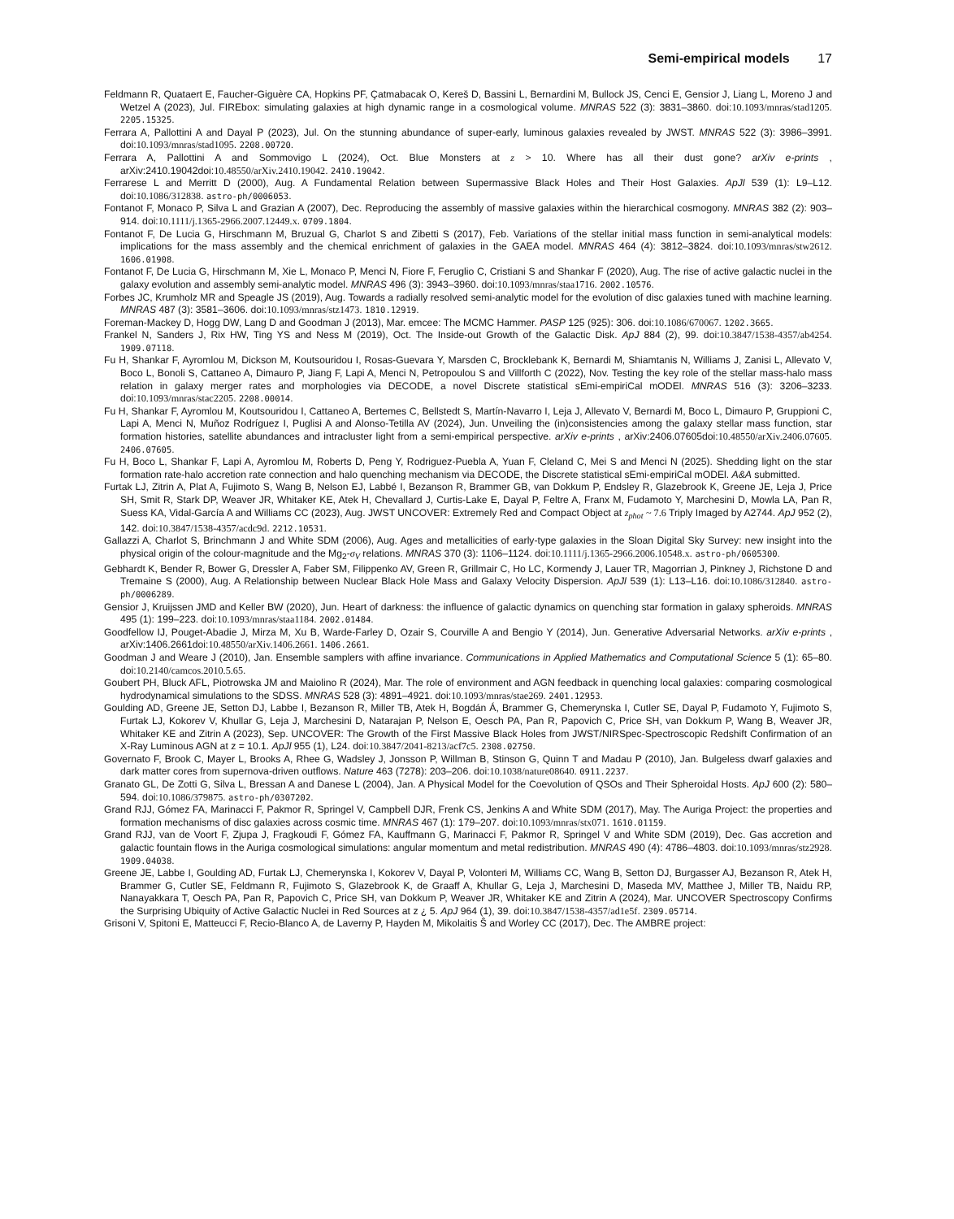Semi-empirical models 17
Feldmann R, Quataert E, Faucher-Giguère CA, Hopkins PF, Çatmabacak O, Kereš D, Bassini L, Bernardini M, Bullock JS, Cenci E, Gensior J, Liang L, Moreno J and Wetzel A (2023), Jul. FIREbox: simulating galaxies at high dynamic range in a cosmological volume. MNRAS 522 (3): 3831–3860. doi:10.1093/mnras/stad1205. 2205.15325.
Ferrara A, Pallottini A and Dayal P (2023), Jul. On the stunning abundance of super-early, luminous galaxies revealed by JWST. MNRAS 522 (3): 3986–3991. doi:10.1093/mnras/stad1095. 2208.00720.
Ferrara A, Pallottini A and Sommovigo L (2024), Oct. Blue Monsters at z > 10. Where has all their dust gone? arXiv e-prints , arXiv:2410.19042doi:10.48550/arXiv.2410.19042. 2410.19042.
Ferrarese L and Merritt D (2000), Aug. A Fundamental Relation between Supermassive Black Holes and Their Host Galaxies. ApJl 539 (1): L9–L12. doi:10.1086/312838. astro-ph/0006053.
Fontanot F, Monaco P, Silva L and Grazian A (2007), Dec. Reproducing the assembly of massive galaxies within the hierarchical cosmogony. MNRAS 382 (2): 903–914. doi:10.1111/j.1365-2966.2007.12449.x. 0709.1804.
Fontanot F, De Lucia G, Hirschmann M, Bruzual G, Charlot S and Zibetti S (2017), Feb. Variations of the stellar initial mass function in semi-analytical models: implications for the mass assembly and the chemical enrichment of galaxies in the GAEA model. MNRAS 464 (4): 3812–3824. doi:10.1093/mnras/stw2612. 1606.01908.
Fontanot F, De Lucia G, Hirschmann M, Xie L, Monaco P, Menci N, Fiore F, Feruglio C, Cristiani S and Shankar F (2020), Aug. The rise of active galactic nuclei in the galaxy evolution and assembly semi-analytic model. MNRAS 496 (3): 3943–3960. doi:10.1093/mnras/staa1716. 2002.10576.
Forbes JC, Krumholz MR and Speagle JS (2019), Aug. Towards a radially resolved semi-analytic model for the evolution of disc galaxies tuned with machine learning. MNRAS 487 (3): 3581–3606. doi:10.1093/mnras/stz1473. 1810.12919.
Foreman-Mackey D, Hogg DW, Lang D and Goodman J (2013), Mar. emcee: The MCMC Hammer. PASP 125 (925): 306. doi:10.1086/670067. 1202.3665.
Frankel N, Sanders J, Rix HW, Ting YS and Ness M (2019), Oct. The Inside-out Growth of the Galactic Disk. ApJ 884 (2), 99. doi:10.3847/1538-4357/ab4254. 1909.07118.
Fu H, Shankar F, Ayromlou M, Dickson M, Koutsouridou I, Rosas-Guevara Y, Marsden C, Brocklebank K, Bernardi M, Shiamtanis N, Williams J, Zanisi L, Allevato V, Boco L, Bonoli S, Cattaneo A, Dimauro P, Jiang F, Lapi A, Menci N, Petropoulou S and Villforth C (2022), Nov. Testing the key role of the stellar mass-halo mass relation in galaxy merger rates and morphologies via DECODE, a novel Discrete statistical sEmi-empiriCal mODEl. MNRAS 516 (3): 3206–3233. doi:10.1093/mnras/stac2205. 2208.00014.
Fu H, Shankar F, Ayromlou M, Koutsouridou I, Cattaneo A, Bertemes C, Bellstedt S, Martín-Navarro I, Leja J, Allevato V, Bernardi M, Boco L, Dimauro P, Gruppioni C, Lapi A, Menci N, Muñoz Rodríguez I, Puglisi A and Alonso-Tetilla AV (2024), Jun. Unveiling the (in)consistencies among the galaxy stellar mass function, star formation histories, satellite abundances and intracluster light from a semi-empirical perspective. arXiv e-prints , arXiv:2406.07605doi:10.48550/arXiv.2406.07605. 2406.07605.
Fu H, Boco L, Shankar F, Lapi A, Ayromlou M, Roberts D, Peng Y, Rodriguez-Puebla A, Yuan F, Cleland C, Mei S and Menci N (2025). Shedding light on the star formation rate-halo accretion rate connection and halo quenching mechanism via DECODE, the Discrete statistical sEmi-empiriCal mODEl. A&A submitted.
Furtak LJ, Zitrin A, Plat A, Fujimoto S, Wang B, Nelson EJ, Labbé I, Bezanson R, Brammer GB, van Dokkum P, Endsley R, Glazebrook K, Greene JE, Leja J, Price SH, Smit R, Stark DP, Weaver JR, Whitaker KE, Atek H, Chevallard J, Curtis-Lake E, Dayal P, Feltre A, Franx M, Fudamoto Y, Marchesini D, Mowla LA, Pan R, Suess KA, Vidal-García A and Williams CC (2023), Aug. JWST UNCOVER: Extremely Red and Compact Object at z<sub>phot</sub> ~ 7.6 Triply Imaged by A2744. ApJ 952 (2), 142. doi:10.3847/1538-4357/acdc9d. 2212.10531.
Gallazzi A, Charlot S, Brinchmann J and White SDM (2006), Aug. Ages and metallicities of early-type galaxies in the Sloan Digital Sky Survey: new insight into the physical origin of the colour-magnitude and the Mg<sub>2</sub>-σ<sub>V</sub> relations. MNRAS 370 (3): 1106–1124. doi:10.1111/j.1365-2966.2006.10548.x. astro-ph/0605300.
Gebhardt K, Bender R, Bower G, Dressler A, Faber SM, Filippenko AV, Green R, Grillmair C, Ho LC, Kormendy J, Lauer TR, Magorrian J, Pinkney J, Richstone D and Tremaine S (2000), Aug. A Relationship between Nuclear Black Hole Mass and Galaxy Velocity Dispersion. ApJl 539 (1): L13–L16. doi:10.1086/312840. astro-ph/0006289.
Gensior J, Kruijssen JMD and Keller BW (2020), Jun. Heart of darkness: the influence of galactic dynamics on quenching star formation in galaxy spheroids. MNRAS 495 (1): 199–223. doi:10.1093/mnras/staa1184. 2002.01484.
Goodfellow IJ, Pouget-Abadie J, Mirza M, Xu B, Warde-Farley D, Ozair S, Courville A and Bengio Y (2014), Jun. Generative Adversarial Networks. arXiv e-prints , arXiv:1406.2661doi:10.48550/arXiv.1406.2661. 1406.2661.
Goodman J and Weare J (2010), Jan. Ensemble samplers with affine invariance. Communications in Applied Mathematics and Computational Science 5 (1): 65–80. doi:10.2140/camcos.2010.5.65.
Goubert PH, Bluck AFL, Piotrowska JM and Maiolino R (2024), Mar. The role of environment and AGN feedback in quenching local galaxies: comparing cosmological hydrodynamical simulations to the SDSS. MNRAS 528 (3): 4891–4921. doi:10.1093/mnras/stae269. 2401.12953.
Goulding AD, Greene JE, Setton DJ, Labbe I, Bezanson R, Miller TB, Atek H, Bogdán Á, Brammer G, Chemerynska I, Cutler SE, Dayal P, Fudamoto Y, Fujimoto S, Furtak LJ, Kokorev V, Khullar G, Leja J, Marchesini D, Natarajan P, Nelson E, Oesch PA, Pan R, Papovich C, Price SH, van Dokkum P, Wang B, Weaver JR, Whitaker KE and Zitrin A (2023), Sep. UNCOVER: The Growth of the First Massive Black Holes from JWST/NIRSpec-Spectroscopic Redshift Confirmation of an X-Ray Luminous AGN at z = 10.1. ApJl 955 (1), L24. doi:10.3847/2041-8213/acf7c5. 2308.02750.
Governato F, Brook C, Mayer L, Brooks A, Rhee G, Wadsley J, Jonsson P, Willman B, Stinson G, Quinn T and Madau P (2010), Jan. Bulgeless dwarf galaxies and dark matter cores from supernova-driven outflows. Nature 463 (7278): 203–206. doi:10.1038/nature08640. 0911.2237.
Granato GL, De Zotti G, Silva L, Bressan A and Danese L (2004), Jan. A Physical Model for the Coevolution of QSOs and Their Spheroidal Hosts. ApJ 600 (2): 580–594. doi:10.1086/379875. astro-ph/0307202.
Grand RJJ, Gómez FA, Marinacci F, Pakmor R, Springel V, Campbell DJR, Frenk CS, Jenkins A and White SDM (2017), May. The Auriga Project: the properties and formation mechanisms of disc galaxies across cosmic time. MNRAS 467 (1): 179–207. doi:10.1093/mnras/stx071. 1610.01159.
Grand RJJ, van de Voort F, Zjupa J, Fragkoudi F, Gómez FA, Kauffmann G, Marinacci F, Pakmor R, Springel V and White SDM (2019), Dec. Gas accretion and galactic fountain flows in the Auriga cosmological simulations: angular momentum and metal redistribution. MNRAS 490 (4): 4786–4803. doi:10.1093/mnras/stz2928. 1909.04038.
Greene JE, Labbe I, Goulding AD, Furtak LJ, Chemerynska I, Kokorev V, Dayal P, Volonteri M, Williams CC, Wang B, Setton DJ, Burgasser AJ, Bezanson R, Atek H, Brammer G, Cutler SE, Feldmann R, Fujimoto S, Glazebrook K, de Graaff A, Khullar G, Leja J, Marchesini D, Maseda MV, Matthee J, Miller TB, Naidu RP, Nanayakkara T, Oesch PA, Pan R, Papovich C, Price SH, van Dokkum P, Weaver JR, Whitaker KE and Zitrin A (2024), Mar. UNCOVER Spectroscopy Confirms the Surprising Ubiquity of Active Galactic Nuclei in Red Sources at z ¿ 5. ApJ 964 (1), 39. doi:10.3847/1538-4357/ad1e5f. 2309.05714.
Grisoni V, Spitoni E, Matteucci F, Recio-Blanco A, de Laverny P, Hayden M, Mikolaitis Ŝ and Worley CC (2017), Dec. The AMBRE project: